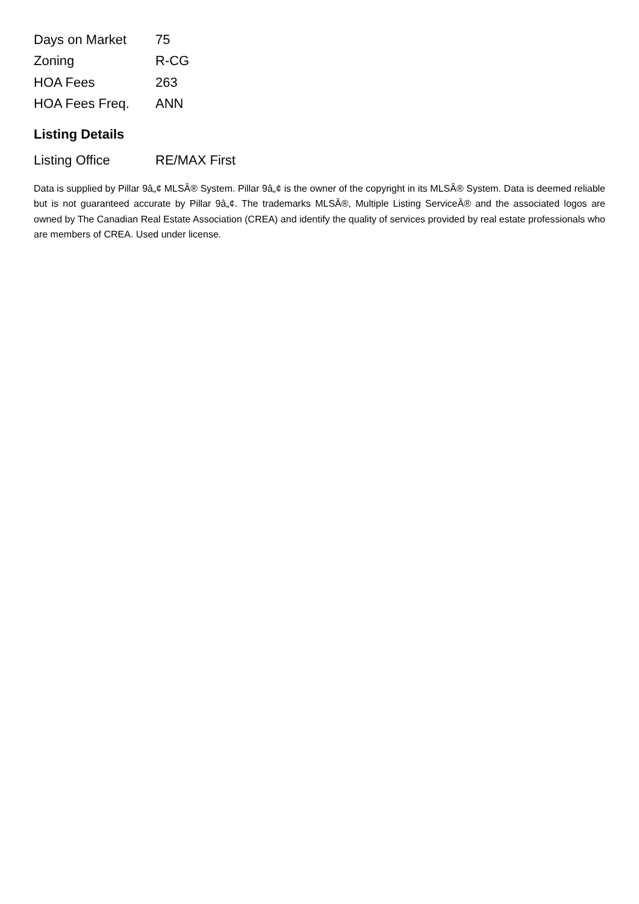| Days on Market | 75 |
| Zoning | R-CG |
| HOA Fees | 263 |
| HOA Fees Freq. | ANN |
Listing Details
| Listing Office | RE/MAX First |
Data is supplied by Pillar 9â„¢ MLSÂ® System. Pillar 9â„¢ is the owner of the copyright in its MLSÂ® System. Data is deemed reliable but is not guaranteed accurate by Pillar 9â„¢. The trademarks MLSÂ®, Multiple Listing ServiceÂ® and the associated logos are owned by The Canadian Real Estate Association (CREA) and identify the quality of services provided by real estate professionals who are members of CREA. Used under license.